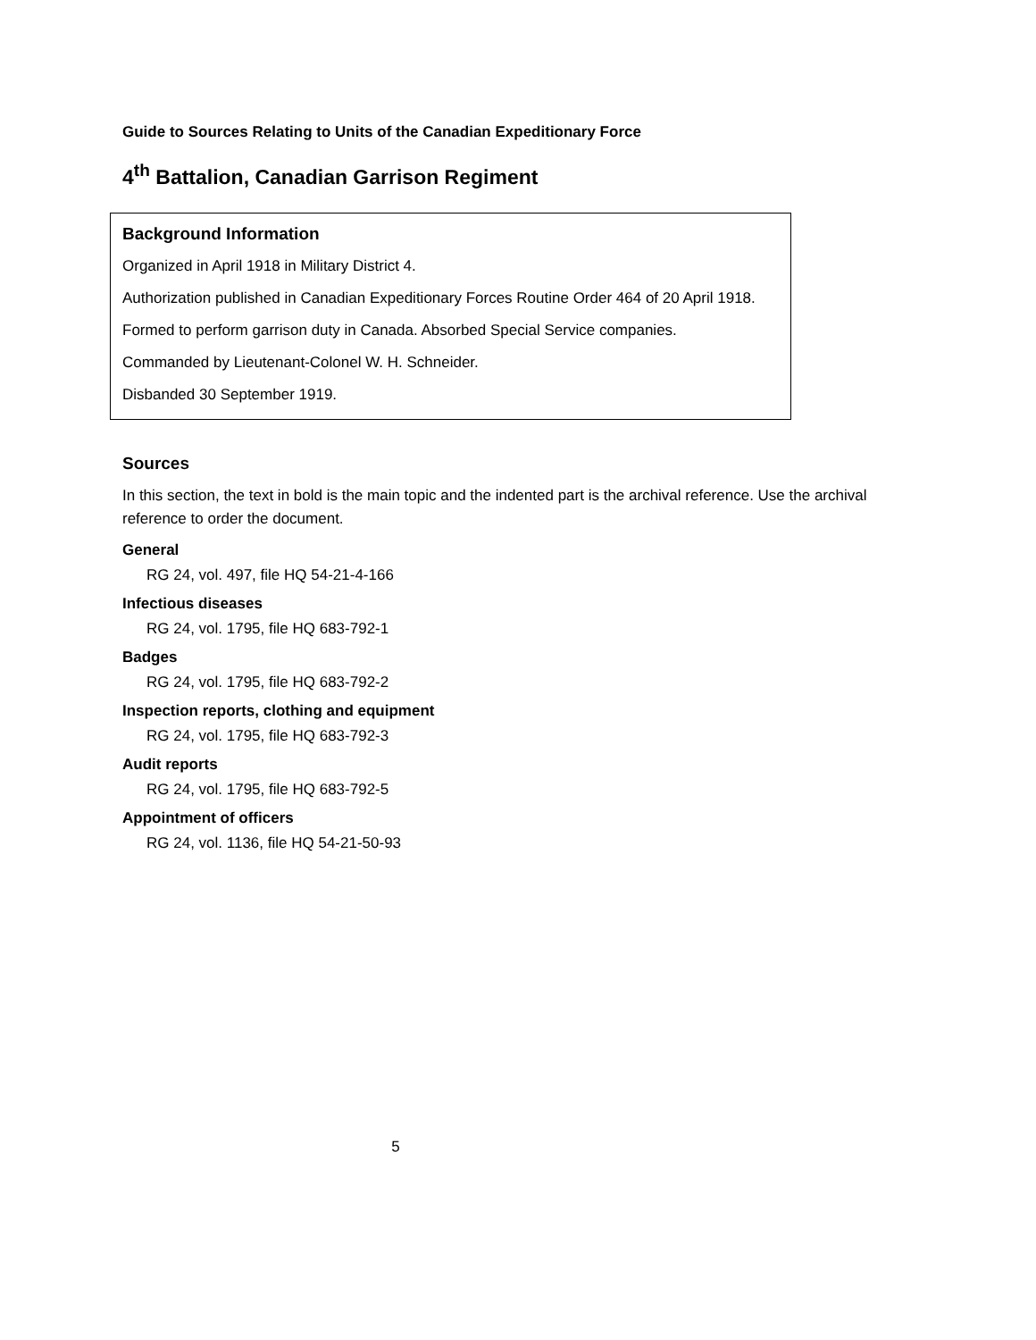Guide to Sources Relating to Units of the Canadian Expeditionary Force
4<sup>th</sup> Battalion, Canadian Garrison Regiment
Background Information
Organized in April 1918 in Military District 4.
Authorization published in Canadian Expeditionary Forces Routine Order 464 of 20 April 1918.
Formed to perform garrison duty in Canada. Absorbed Special Service companies.
Commanded by Lieutenant-Colonel W. H. Schneider.
Disbanded 30 September 1919.
Sources
In this section, the text in bold is the main topic and the indented part is the archival reference. Use the archival reference to order the document.
General
RG 24, vol. 497, file HQ 54-21-4-166
Infectious diseases
RG 24, vol. 1795, file HQ 683-792-1
Badges
RG 24, vol. 1795, file HQ 683-792-2
Inspection reports, clothing and equipment
RG 24, vol. 1795, file HQ 683-792-3
Audit reports
RG 24, vol. 1795, file HQ 683-792-5
Appointment of officers
RG 24, vol. 1136, file HQ 54-21-50-93
5